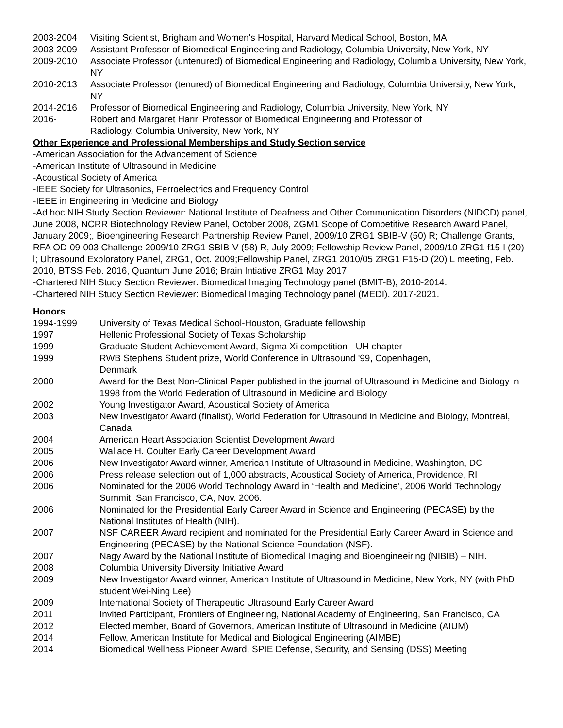2003-2004 Visiting Scientist, Brigham and Women's Hospital, Harvard Medical School, Boston, MA
2003-2009 Assistant Professor of Biomedical Engineering and Radiology, Columbia University, New York, NY
2009-2010 Associate Professor (untenured) of Biomedical Engineering and Radiology, Columbia University, New York, NY
2010-2013 Associate Professor (tenured) of Biomedical Engineering and Radiology, Columbia University, New York, NY
2014-2016 Professor of Biomedical Engineering and Radiology, Columbia University, New York, NY
2016- Robert and Margaret Hariri Professor of Biomedical Engineering and Professor of
Radiology, Columbia University, New York, NY
Other Experience and Professional Memberships and Study Section service
-American Association for the Advancement of Science
-American Institute of Ultrasound in Medicine
-Acoustical Society of America
-IEEE Society for Ultrasonics, Ferroelectrics and Frequency Control
-IEEE in Engineering in Medicine and Biology
-Ad hoc NIH Study Section Reviewer: National Institute of Deafness and Other Communication Disorders (NIDCD) panel, June 2008, NCRR Biotechnology Review Panel, October 2008, ZGM1 Scope of Competitive Research Award Panel, January 2009;, Bioengineering Research Partnership Review Panel, 2009/10 ZRG1 SBIB-V (50) R; Challenge Grants, RFA OD-09-003 Challenge 2009/10 ZRG1 SBIB-V (58) R, July 2009; Fellowship Review Panel, 2009/10 ZRG1 f15-l (20) l; Ultrasound Exploratory Panel, ZRG1, Oct. 2009;Fellowship Panel, ZRG1 2010/05 ZRG1 F15-D (20) L meeting, Feb. 2010, BTSS Feb. 2016, Quantum June 2016; Brain Intiative ZRG1 May 2017.
-Chartered NIH Study Section Reviewer: Biomedical Imaging Technology panel (BMIT-B), 2010-2014.
-Chartered NIH Study Section Reviewer: Biomedical Imaging Technology panel (MEDI), 2017-2021.
Honors
1994-1999 University of Texas Medical School-Houston, Graduate fellowship
1997 Hellenic Professional Society of Texas Scholarship
1999 Graduate Student Achievement Award, Sigma Xi competition - UH chapter
1999 RWB Stephens Student prize, World Conference in Ultrasound '99, Copenhagen,
Denmark
2000 Award for the Best Non-Clinical Paper published in the journal of Ultrasound in Medicine and Biology in 1998 from the World Federation of Ultrasound in Medicine and Biology
2002 Young Investigator Award, Acoustical Society of America
2003 New Investigator Award (finalist), World Federation for Ultrasound in Medicine and Biology, Montreal, Canada
2004 American Heart Association Scientist Development Award
2005 Wallace H. Coulter Early Career Development Award
2006 New Investigator Award winner, American Institute of Ultrasound in Medicine, Washington, DC
2006 Press release selection out of 1,000 abstracts, Acoustical Society of America, Providence, RI
2006 Nominated for the 2006 World Technology Award in ‘Health and Medicine’, 2006 World Technology Summit, San Francisco, CA, Nov. 2006.
2006 Nominated for the Presidential Early Career Award in Science and Engineering (PECASE) by the National Institutes of Health (NIH).
2007 NSF CAREER Award recipient and nominated for the Presidential Early Career Award in Science and Engineering (PECASE) by the National Science Foundation (NSF).
2007 Nagy Award by the National Institute of Biomedical Imaging and Bioengineeiring (NIBIB) – NIH.
2008 Columbia University Diversity Initiative Award
2009 New Investigator Award winner, American Institute of Ultrasound in Medicine, New York, NY (with PhD student Wei-Ning Lee)
2009 International Society of Therapeutic Ultrasound Early Career Award
2011 Invited Participant, Frontiers of Engineering, National Academy of Engineering, San Francisco, CA
2012 Elected member, Board of Governors, American Institute of Ultrasound in Medicine (AIUM)
2014 Fellow, American Institute for Medical and Biological Engineering (AIMBE)
2014 Biomedical Wellness Pioneer Award, SPIE Defense, Security, and Sensing (DSS) Meeting